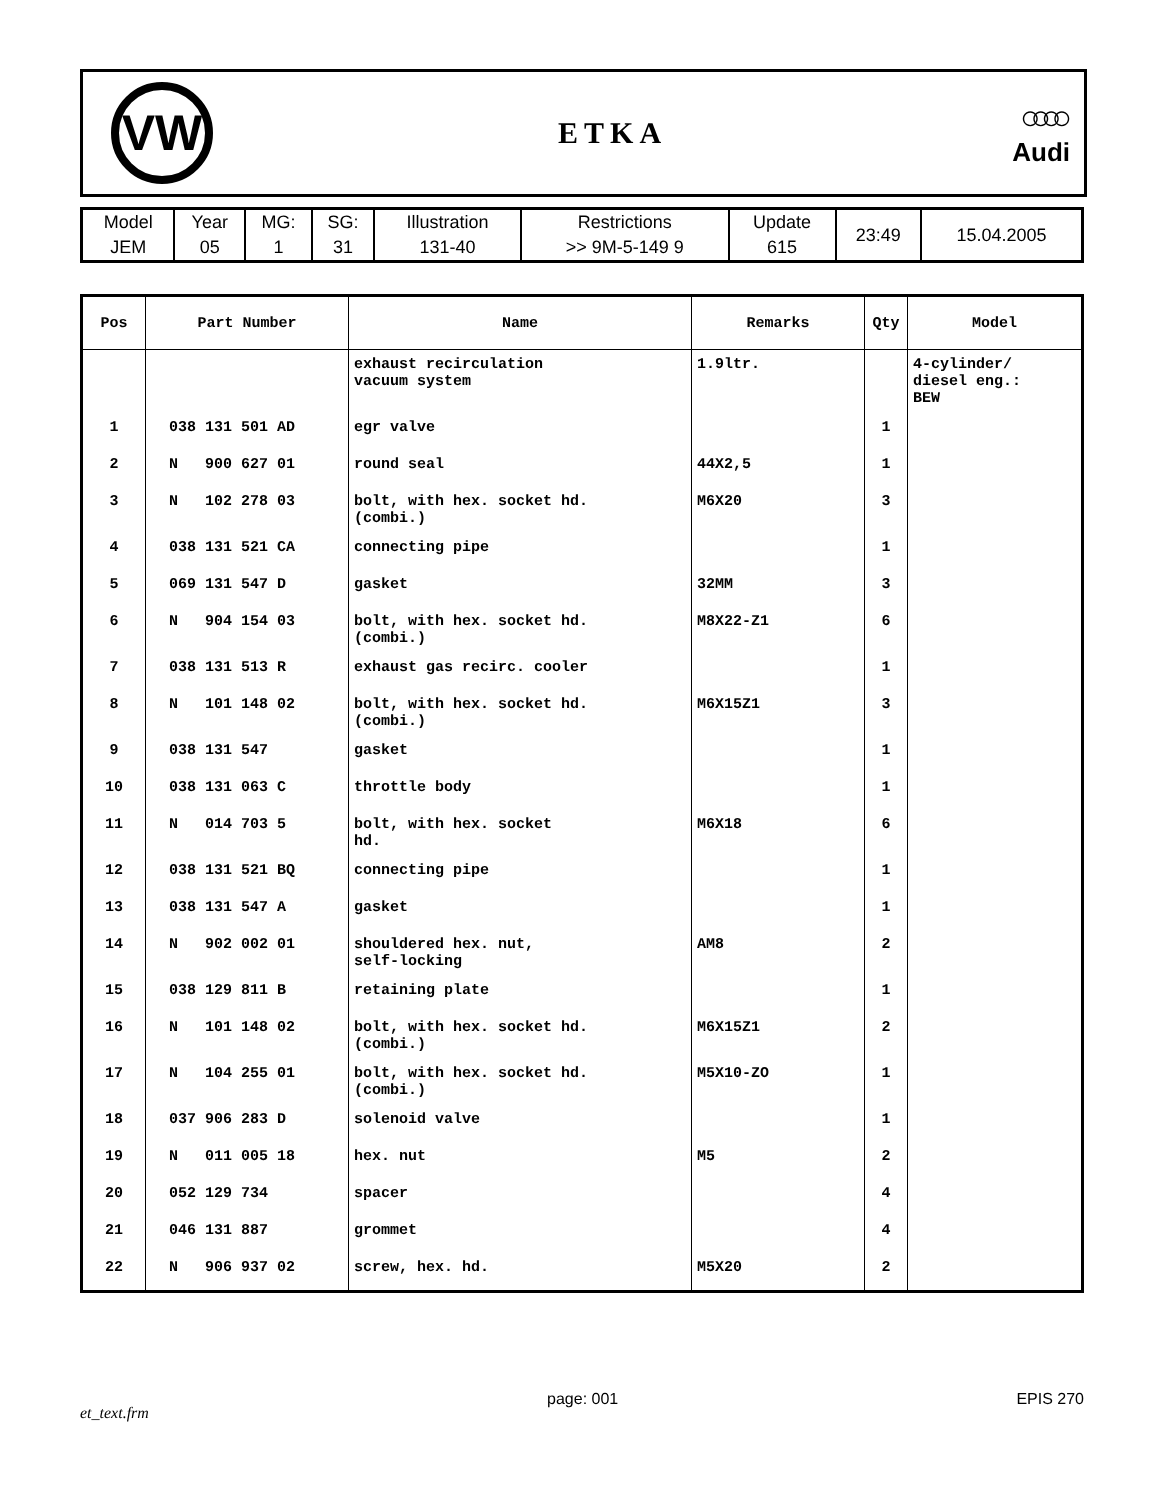VW
ETKA
○○○○
Audi
| Model | Year | MG: | SG: | Illustration | Restrictions | Update | 23:49 | 15.04.2005 |
| JEM | 05 | 1 | 31 | 131-40 | >> 9M-5-149 9 | 615 | | |
| Pos | Part Number | Name | Remarks | Qty | Model |
| --- | --- | --- | --- | --- | --- |
| | | exhaust recirculation vacuum system | 1.9ltr. | | 4-cylinder/ diesel eng.: BEW |
| 1 | 038 131 501 AD | egr valve | | 1 | |
| 2 | N 900 627 01 | round seal | 44X2,5 | 1 | |
| 3 | N 102 278 03 | bolt, with hex. socket hd. (combi.) | M6X20 | 3 | |
| 4 | 038 131 521 CA | connecting pipe | | 1 | |
| 5 | 069 131 547 D | gasket | 32MM | 3 | |
| 6 | N 904 154 03 | bolt, with hex. socket hd. (combi.) | M8X22-Z1 | 6 | |
| 7 | 038 131 513 R | exhaust gas recirc. cooler | | 1 | |
| 8 | N 101 148 02 | bolt, with hex. socket hd. (combi.) | M6X15Z1 | 3 | |
| 9 | 038 131 547 | gasket | | 1 | |
| 10 | 038 131 063 C | throttle body | | 1 | |
| 11 | N 014 703 5 | bolt, with hex. socket hd. | M6X18 | 6 | |
| 12 | 038 131 521 BQ | connecting pipe | | 1 | |
| 13 | 038 131 547 A | gasket | | 1 | |
| 14 | N 902 002 01 | shouldered hex. nut, self-locking | AM8 | 2 | |
| 15 | 038 129 811 B | retaining plate | | 1 | |
| 16 | N 101 148 02 | bolt, with hex. socket hd. (combi.) | M6X15Z1 | 2 | |
| 17 | N 104 255 01 | bolt, with hex. socket hd. (combi.) | M5X10-ZO | 1 | |
| 18 | 037 906 283 D | solenoid valve | | 1 | |
| 19 | N 011 005 18 | hex. nut | M5 | 2 | |
| 20 | 052 129 734 | spacer | | 4 | |
| 21 | 046 131 887 | grommet | | 4 | |
| 22 | N 906 937 02 | screw, hex. hd. | M5X20 | 2 | |
et_text.frm page: 001 EPIS 270